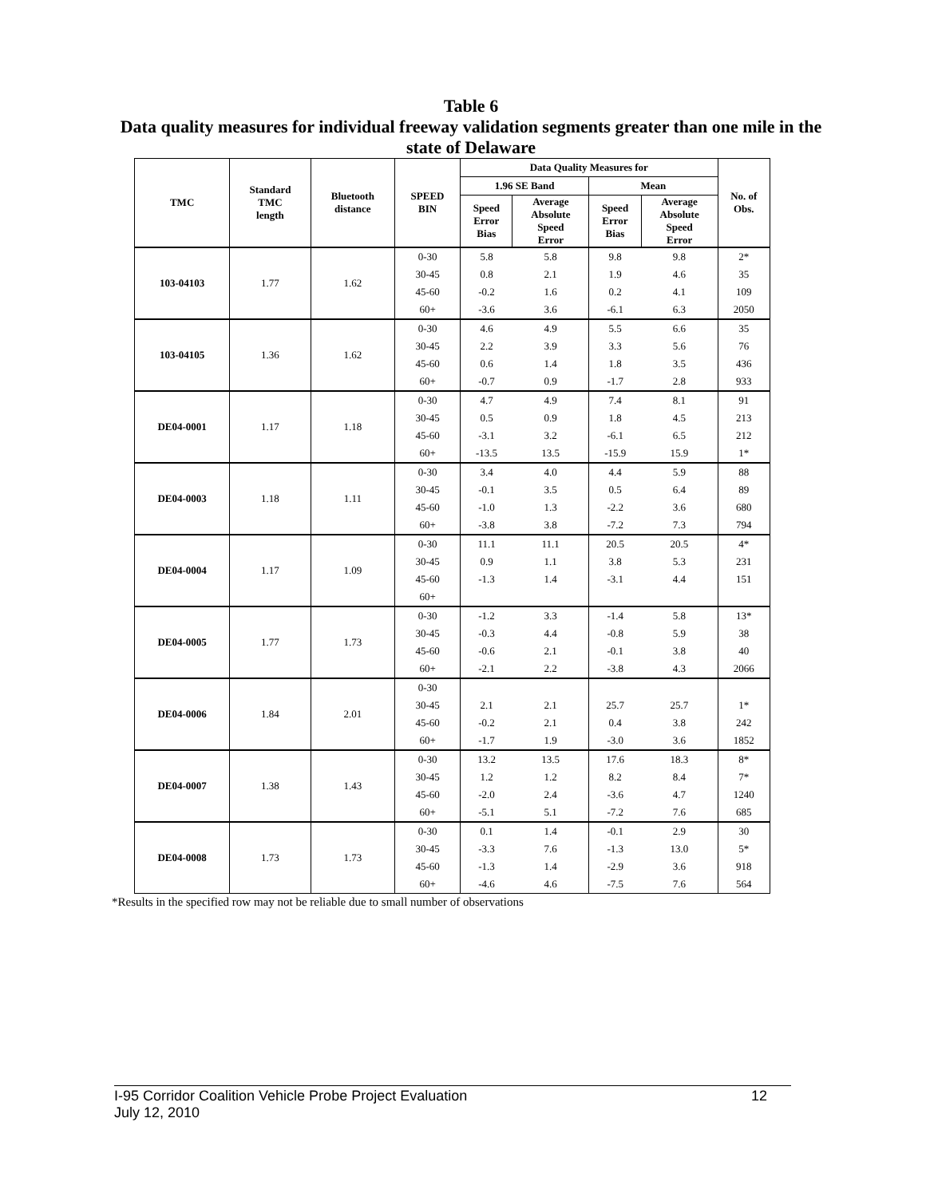Table 6
Data quality measures for individual freeway validation segments greater than one mile in the state of Delaware
| TMC | Standard TMC length | Bluetooth distance | SPEED BIN | Data Quality Measures for | | | | No. of Obs. |
| --- | --- | --- | --- | --- | --- | --- | --- | --- |
| | | | | 1.96 SE Band | | Mean | | |
| | | | | Speed Error Bias | Average Absolute Speed Error | Speed Error Bias | Average Absolute Speed Error | |
| 103-04103 | 1.77 | 1.62 | 0-30 | 5.8 | 5.8 | 9.8 | 9.8 | 2* |
| | | | 30-45 | 0.8 | 2.1 | 1.9 | 4.6 | 35 |
| | | | 45-60 | -0.2 | 1.6 | 0.2 | 4.1 | 109 |
| | | | 60+ | -3.6 | 3.6 | -6.1 | 6.3 | 2050 |
| 103-04105 | 1.36 | 1.62 | 0-30 | 4.6 | 4.9 | 5.5 | 6.6 | 35 |
| | | | 30-45 | 2.2 | 3.9 | 3.3 | 5.6 | 76 |
| | | | 45-60 | 0.6 | 1.4 | 1.8 | 3.5 | 436 |
| | | | 60+ | -0.7 | 0.9 | -1.7 | 2.8 | 933 |
| DE04-0001 | 1.17 | 1.18 | 0-30 | 4.7 | 4.9 | 7.4 | 8.1 | 91 |
| | | | 30-45 | 0.5 | 0.9 | 1.8 | 4.5 | 213 |
| | | | 45-60 | -3.1 | 3.2 | -6.1 | 6.5 | 212 |
| | | | 60+ | -13.5 | 13.5 | -15.9 | 15.9 | 1* |
| DE04-0003 | 1.18 | 1.11 | 0-30 | 3.4 | 4.0 | 4.4 | 5.9 | 88 |
| | | | 30-45 | -0.1 | 3.5 | 0.5 | 6.4 | 89 |
| | | | 45-60 | -1.0 | 1.3 | -2.2 | 3.6 | 680 |
| | | | 60+ | -3.8 | 3.8 | -7.2 | 7.3 | 794 |
| DE04-0004 | 1.17 | 1.09 | 0-30 | 11.1 | 11.1 | 20.5 | 20.5 | 4* |
| | | | 30-45 | 0.9 | 1.1 | 3.8 | 5.3 | 231 |
| | | | 45-60 | -1.3 | 1.4 | -3.1 | 4.4 | 151 |
| | | | 60+ | | | | | |
| DE04-0005 | 1.77 | 1.73 | 0-30 | -1.2 | 3.3 | -1.4 | 5.8 | 13* |
| | | | 30-45 | -0.3 | 4.4 | -0.8 | 5.9 | 38 |
| | | | 45-60 | -0.6 | 2.1 | -0.1 | 3.8 | 40 |
| | | | 60+ | -2.1 | 2.2 | -3.8 | 4.3 | 2066 |
| DE04-0006 | 1.84 | 2.01 | 0-30 | | | | | |
| | | | 30-45 | 2.1 | 2.1 | 25.7 | 25.7 | 1* |
| | | | 45-60 | -0.2 | 2.1 | 0.4 | 3.8 | 242 |
| | | | 60+ | -1.7 | 1.9 | -3.0 | 3.6 | 1852 |
| DE04-0007 | 1.38 | 1.43 | 0-30 | 13.2 | 13.5 | 17.6 | 18.3 | 8* |
| | | | 30-45 | 1.2 | 1.2 | 8.2 | 8.4 | 7* |
| | | | 45-60 | -2.0 | 2.4 | -3.6 | 4.7 | 1240 |
| | | | 60+ | -5.1 | 5.1 | -7.2 | 7.6 | 685 |
| DE04-0008 | 1.73 | 1.73 | 0-30 | 0.1 | 1.4 | -0.1 | 2.9 | 30 |
| | | | 30-45 | -3.3 | 7.6 | -1.3 | 13.0 | 5* |
| | | | 45-60 | -1.3 | 1.4 | -2.9 | 3.6 | 918 |
| | | | 60+ | -4.6 | 4.6 | -7.5 | 7.6 | 564 |
*Results in the specified row may not be reliable due to small number of observations
12 I-95 Corridor Coalition Vehicle Probe Project Evaluation
July 12, 2010